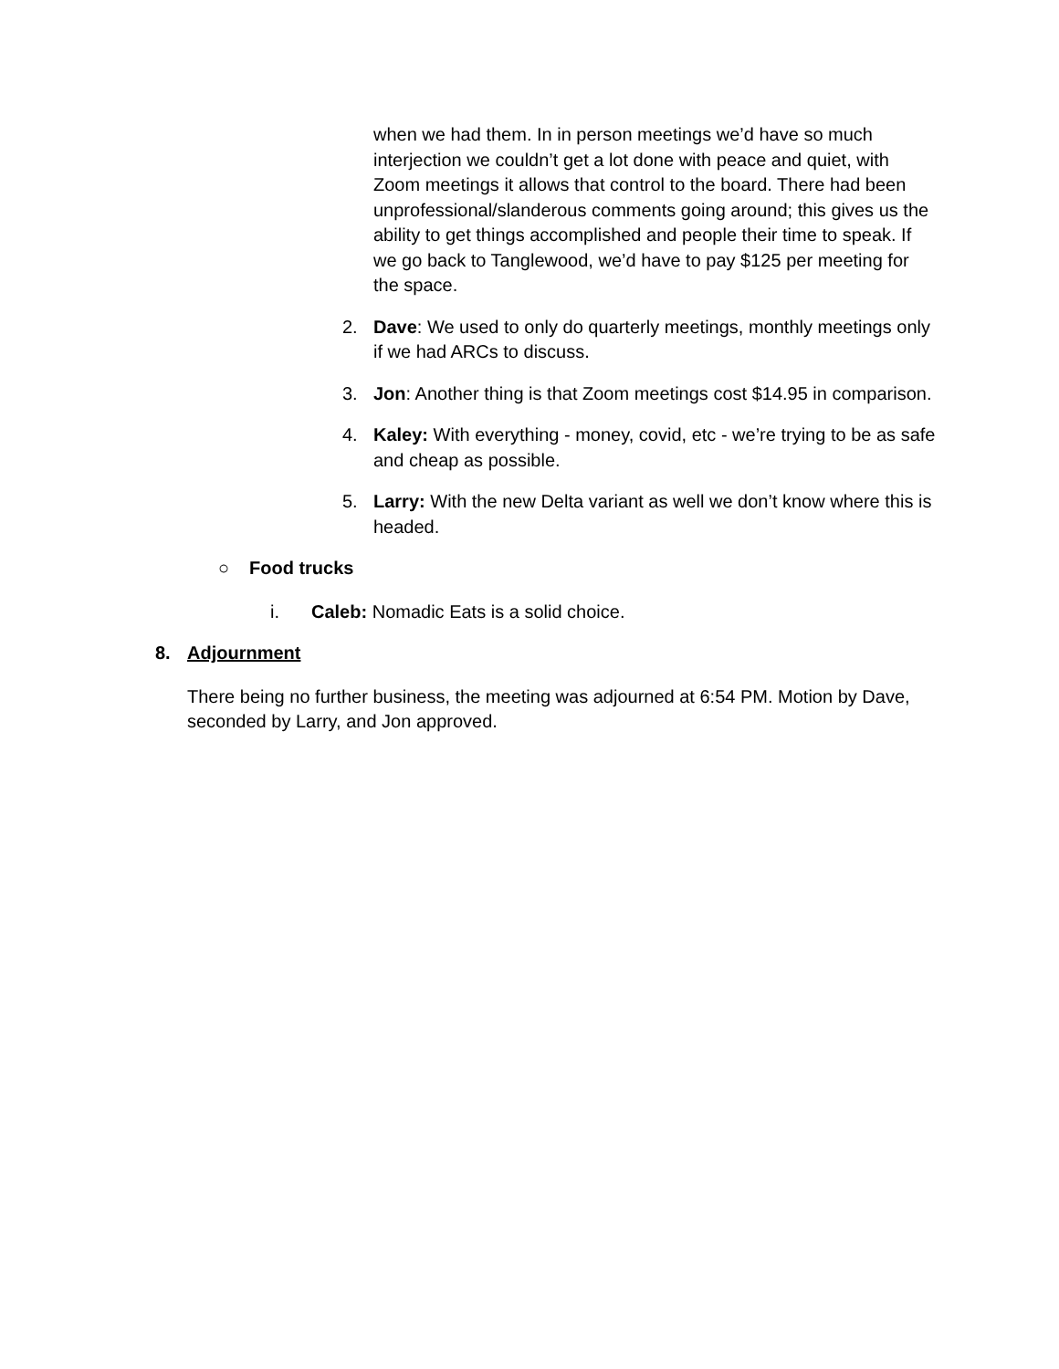when we had them. In in person meetings we’d have so much interjection we couldn’t get a lot done with peace and quiet, with Zoom meetings it allows that control to the board. There had been unprofessional/slanderous comments going around; this gives us the ability to get things accomplished and people their time to speak. If we go back to Tanglewood, we’d have to pay $125 per meeting for the space.
2.
Dave: We used to only do quarterly meetings, monthly meetings only if we had ARCs to discuss.
3.
Jon: Another thing is that Zoom meetings cost $14.95 in comparison.
4.
Kaley: With everything - money, covid, etc - we’re trying to be as safe and cheap as possible.
5.
Larry: With the new Delta variant as well we don’t know where this is headed.
○
Food trucks
i.
Caleb: Nomadic Eats is a solid choice.
8.
Adjournment
There being no further business, the meeting was adjourned at 6:54 PM. Motion by Dave, seconded by Larry, and Jon approved.